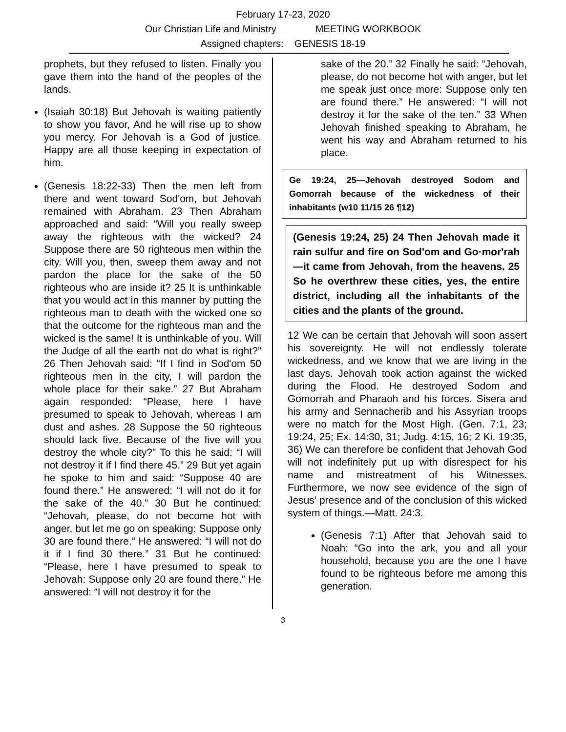February 17-23, 2020
Our Christian Life and Ministry MEETING WORKBOOK
Assigned chapters: GENESIS 18-19
prophets, but they refused to listen. Finally you gave them into the hand of the peoples of the lands.
(Isaiah 30:18) But Jehovah is waiting patiently to show you favor, And he will rise up to show you mercy. For Jehovah is a God of justice. Happy are all those keeping in expectation of him.
(Genesis 18:22-33) Then the men left from there and went toward Sod'om, but Jehovah remained with Abraham. 23 Then Abraham approached and said: “Will you really sweep away the righteous with the wicked? 24 Suppose there are 50 righteous men within the city. Will you, then, sweep them away and not pardon the place for the sake of the 50 righteous who are inside it? 25 It is unthinkable that you would act in this manner by putting the righteous man to death with the wicked one so that the outcome for the righteous man and the wicked is the same! It is unthinkable of you. Will the Judge of all the earth not do what is right?” 26 Then Jehovah said: “If I find in Sod'om 50 righteous men in the city, I will pardon the whole place for their sake.” 27 But Abraham again responded: “Please, here I have presumed to speak to Jehovah, whereas I am dust and ashes. 28 Suppose the 50 righteous should lack five. Because of the five will you destroy the whole city?” To this he said: “I will not destroy it if I find there 45.” 29 But yet again he spoke to him and said: “Suppose 40 are found there.” He answered: “I will not do it for the sake of the 40.” 30 But he continued: “Jehovah, please, do not become hot with anger, but let me go on speaking: Suppose only 30 are found there.” He answered: “I will not do it if I find 30 there.” 31 But he continued: “Please, here I have presumed to speak to Jehovah: Suppose only 20 are found there.” He answered: “I will not destroy it for the
sake of the 20.” 32 Finally he said: “Jehovah, please, do not become hot with anger, but let me speak just once more: Suppose only ten are found there.” He answered: “I will not destroy it for the sake of the ten.” 33 When Jehovah finished speaking to Abraham, he went his way and Abraham returned to his place.
Ge 19:24, 25—Jehovah destroyed Sodom and Gomorrah because of the wickedness of their inhabitants (w10 11/15 26 ¶12)
(Genesis 19:24, 25) 24 Then Jehovah made it rain sulfur and fire on Sod'om and Go·mor'rah—it came from Jehovah, from the heavens. 25 So he overthrew these cities, yes, the entire district, including all the inhabitants of the cities and the plants of the ground.
12 We can be certain that Jehovah will soon assert his sovereignty. He will not endlessly tolerate wickedness, and we know that we are living in the last days. Jehovah took action against the wicked during the Flood. He destroyed Sodom and Gomorrah and Pharaoh and his forces. Sisera and his army and Sennacherib and his Assyrian troops were no match for the Most High. (Gen. 7:1, 23; 19:24, 25; Ex. 14:30, 31; Judg. 4:15, 16; 2 Ki. 19:35, 36) We can therefore be confident that Jehovah God will not indefinitely put up with disrespect for his name and mistreatment of his Witnesses. Furthermore, we now see evidence of the sign of Jesus’ presence and of the conclusion of this wicked system of things.—Matt. 24:3.
(Genesis 7:1) After that Jehovah said to Noah: “Go into the ark, you and all your household, because you are the one I have found to be righteous before me among this generation.
3